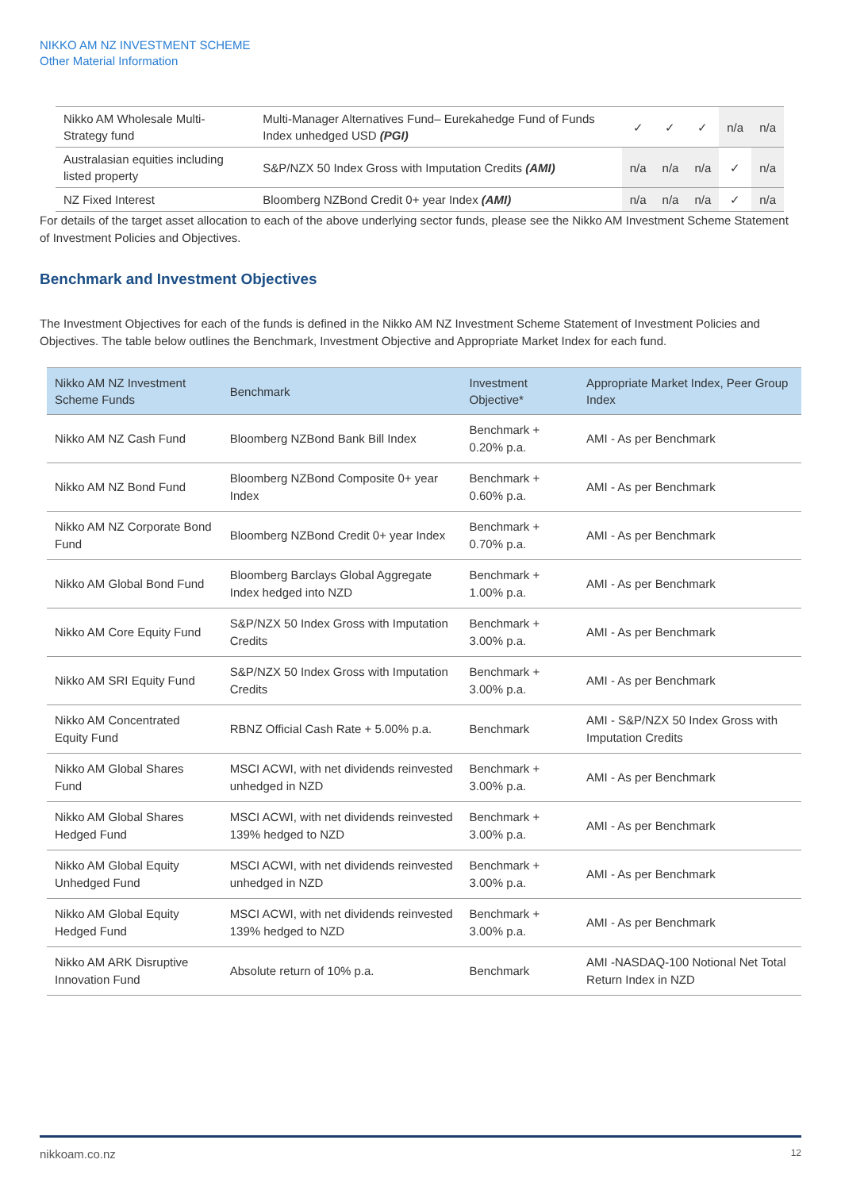NIKKO AM NZ INVESTMENT SCHEME
Other Material Information
| Nikko AM Wholesale Multi-Strategy fund | Multi-Manager Alternatives Fund– Eurekahedge Fund of Funds Index unhedged USD (PGI) | ✓ | ✓ | ✓ | n/a | n/a |
| Australasian equities including listed property | S&P/NZX 50 Index Gross with Imputation Credits (AMI) | n/a | n/a | n/a | ✓ | n/a |
| NZ Fixed Interest | Bloomberg NZBond Credit 0+ year Index (AMI) | n/a | n/a | n/a | ✓ | n/a |
For details of the target asset allocation to each of the above underlying sector funds, please see the Nikko AM Investment Scheme Statement of Investment Policies and Objectives.
Benchmark and Investment Objectives
The Investment Objectives for each of the funds is defined in the Nikko AM NZ Investment Scheme Statement of Investment Policies and Objectives. The table below outlines the Benchmark, Investment Objective and Appropriate Market Index for each fund.
| Nikko AM NZ Investment Scheme Funds | Benchmark | Investment Objective* | Appropriate Market Index, Peer Group Index |
| --- | --- | --- | --- |
| Nikko AM NZ Cash Fund | Bloomberg NZBond Bank Bill Index | Benchmark + 0.20% p.a. | AMI - As per Benchmark |
| Nikko AM NZ Bond Fund | Bloomberg NZBond Composite 0+ year Index | Benchmark + 0.60% p.a. | AMI - As per Benchmark |
| Nikko AM NZ Corporate Bond Fund | Bloomberg NZBond Credit 0+ year Index | Benchmark + 0.70% p.a. | AMI - As per Benchmark |
| Nikko AM Global Bond Fund | Bloomberg Barclays Global Aggregate Index hedged into NZD | Benchmark + 1.00% p.a. | AMI - As per Benchmark |
| Nikko AM Core Equity Fund | S&P/NZX 50 Index Gross with Imputation Credits | Benchmark + 3.00% p.a. | AMI - As per Benchmark |
| Nikko AM SRI Equity Fund | S&P/NZX 50 Index Gross with Imputation Credits | Benchmark + 3.00% p.a. | AMI - As per Benchmark |
| Nikko AM Concentrated Equity Fund | RBNZ Official Cash Rate + 5.00% p.a. | Benchmark | AMI - S&P/NZX 50 Index Gross with Imputation Credits |
| Nikko AM Global Shares Fund | MSCI ACWI, with net dividends reinvested unhedged in NZD | Benchmark + 3.00% p.a. | AMI - As per Benchmark |
| Nikko AM Global Shares Hedged Fund | MSCI ACWI, with net dividends reinvested 139% hedged to NZD | Benchmark + 3.00% p.a. | AMI - As per Benchmark |
| Nikko AM Global Equity Unhedged Fund | MSCI ACWI, with net dividends reinvested unhedged in NZD | Benchmark + 3.00% p.a. | AMI - As per Benchmark |
| Nikko AM Global Equity Hedged Fund | MSCI ACWI, with net dividends reinvested 139% hedged to NZD | Benchmark + 3.00% p.a. | AMI - As per Benchmark |
| Nikko AM ARK Disruptive Innovation Fund | Absolute return of 10% p.a. | Benchmark | AMI -NASDAQ-100 Notional Net Total Return Index in NZD |
nikkoam.co.nz 12